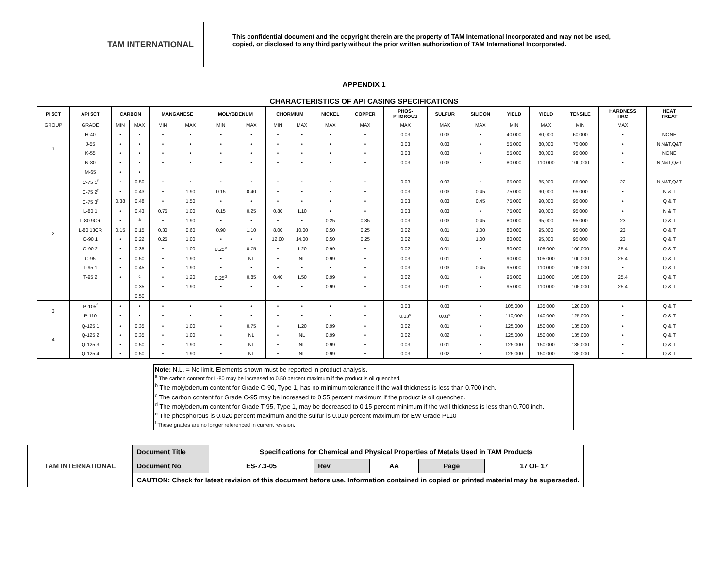TAM INTERNATIONAL
This confidential document and the copyright therein are the property of TAM International Incorporated and may not be used, copied, or disclosed to any third party without the prior written authorization of TAM International Incorporated.
APPENDIX 1
CHARACTERISTICS OF API CASING SPECIFICATIONS
| PI 5CT | API 5CT | CARBON | | MANGANESE | | MOLYBDENUM | | CHORMIUM | | NICKEL | COPPER | PHOS- PHOROUS | SULFUR | SILICON | YIELD | YIELD | TENSILE | HARDNESS HRC | HEAT TREAT |
| --- | --- | --- | --- | --- | --- | --- | --- | --- | --- | --- | --- | --- | --- | --- | --- | --- | --- | --- | --- |
| GROUP | GRADE | MIN | MAX | MIN | MAX | MIN | MAX | MIN | MAX | MAX | MAX | MAX | MAX | MAX | MIN | MAX | MIN | MAX | |
| 1 | H-40 | • | • | • | • | • | • | • | • | • | • | 0.03 | 0.03 | • | 40,000 | 80,000 | 60,000 | • | NONE |
| | J-55 | • | • | • | • | • | • | • | • | • | • | 0.03 | 0.03 | • | 55,000 | 80,000 | 75,000 | • | N,N&T,Q&T |
| | K-55 | • | • | • | • | • | • | • | • | • | • | 0.03 | 0.03 | • | 55,000 | 80,000 | 95,000 | • | NONE |
| | N-80 | • | • | • | • | • | • | • | • | • | • | 0.03 | 0.03 | • | 80,000 | 110,000 | 100,000 | • | N,N&T,Q&T |
| 2 | M-65 | • | • | | | | | | | | | | | | | | | | |
| | C-75 1<sup>f</sup> | • | 0.50 | • | • | • | • | • | • | • | • | 0.03 | 0.03 | • | 65,000 | 85,000 | 85,000 | 22 | N,N&T,Q&T |
| | C-75 2<sup>f</sup> | • | 0.43 | • | 1.90 | 0.15 | 0.40 | • | • | • | • | 0.03 | 0.03 | 0.45 | 75,000 | 90,000 | 95,000 | • | N & T |
| | C-75 3<sup>f</sup> | 0.38 | 0.48 | • | 1.50 | • | • | • | • | • | • | 0.03 | 0.03 | 0.45 | 75,000 | 90,000 | 95,000 | • | Q & T |
| | L-80 1 | • | 0.43 | 0.75 | 1.00 | 0.15 | 0.25 | 0.80 | 1.10 | • | • | 0.03 | 0.03 | • | 75,000 | 90,000 | 95,000 | • | N & T |
| | L-80 9CR | • | <sup>a</sup> | • | 1.90 | • | • | • | • | 0.25 | 0.35 | 0.03 | 0.03 | 0.45 | 80,000 | 95,000 | 95,000 | 23 | Q & T |
| | L-80 13CR | 0.15 | 0.15 | 0.30 | 0.60 | 0.90 | 1.10 | 8.00 | 10.00 | 0.50 | 0.25 | 0.02 | 0.01 | 1.00 | 80,000 | 95,000 | 95,000 | 23 | Q & T |
| | C-90 1 | • | 0.22 | 0.25 | 1.00 | • | • | 12.00 | 14.00 | 0.50 | 0.25 | 0.02 | 0.01 | 1.00 | 80,000 | 95,000 | 95,000 | 23 | Q & T |
| | C-90 2 | • | 0.35 | • | 1.00 | 0.25<sup>b</sup> | 0.75 | • | 1.20 | 0.99 | • | 0.02 | 0.01 | • | 90,000 | 105,000 | 100,000 | 25.4 | Q & T |
| | C-95 | • | 0.50 | • | 1.90 | • | NL | • | NL | 0.99 | • | 0.03 | 0.01 | • | 90,000 | 105,000 | 100,000 | 25.4 | Q & T |
| | T-95 1 | • | 0.45 | • | 1.90 | • | • | • | • | • | • | 0.03 | 0.03 | 0.45 | 95,000 | 110,000 | 105,000 | • | Q & T |
| | T-95 2 | • | <sup>c</sup> | • | 1.20 | 0.25<sup>d</sup> | 0.85 | 0.40 | 1.50 | 0.99 | • | 0.02 | 0.01 | • | 95,000 | 110,000 | 105,000 | 25.4 | Q & T |
| | | | 0.35 | • | 1.90 | • | • | • | • | 0.99 | • | 0.03 | 0.01 | • | 95,000 | 110,000 | 105,000 | 25.4 | Q & T |
| | | | 0.50 | | | | | | | | | | | | | | | | |
| 3 | P-105<sup>f</sup> | • | • | • | • | • | • | • | • | • | • | 0.03 | 0.03 | • | 105,000 | 135,000 | 120,000 | • | Q & T |
| | P-110 | • | • | • | • | • | • | • | • | • | • | 0.03<sup>e</sup> | 0.03<sup>e</sup> | • | 110,000 | 140,000 | 125,000 | • | Q & T |
| 4 | Q-125 1 | • | 0.35 | • | 1.00 | • | 0.75 | • | 1.20 | 0.99 | • | 0.02 | 0.01 | • | 125,000 | 150,000 | 135,000 | • | Q & T |
| | Q-125 2 | • | 0.35 | • | 1.00 | • | NL | • | NL | 0.99 | • | 0.02 | 0.02 | • | 125,000 | 150,000 | 135,000 | • | Q & T |
| | Q-125 3 | • | 0.50 | • | 1.90 | • | NL | • | NL | 0.99 | • | 0.03 | 0.01 | • | 125,000 | 150,000 | 135,000 | • | Q & T |
| | Q-125 4 | • | 0.50 | • | 1.90 | • | NL | • | NL | 0.99 | • | 0.03 | 0.02 | • | 125,000 | 150,000 | 135,000 | • | Q & T |
Note: N.L. = No limit. Elements shown must be reported in product analysis.
<sup>a</sup> The carbon content for L-80 may be increased to 0.50 percent maximum if the product is oil quenched.
<sup>b</sup> The molybdenum content for Grade C-90, Type 1, has no minimum tolerance if the wall thickness is less than 0.700 inch.
<sup>c</sup> The carbon content for Grade C-95 may be increased to 0.55 percent maximum if the product is oil quenched.
<sup>d</sup> The molybdenum content for Grade T-95, Type 1, may be decreased to 0.15 percent minimum if the wall thickness is less than 0.700 inch.
<sup>e</sup> The phosphorous is 0.020 percent maximum and the sulfur is 0.010 percent maximum for EW Grade P110
<sup>f</sup> These grades are no longer referenced in current revision.
| TAM INTERNATIONAL | Document Title | Specifications for Chemical and Physical Properties of Metals Used in TAM Products | | | | |
| | Document No. | ES-7.3-05 | Rev | AA | Page | 17 OF 17 |
| | CAUTION: Check for latest revision of this document before use. Information contained in copied or printed material may be superseded. | | | | | |